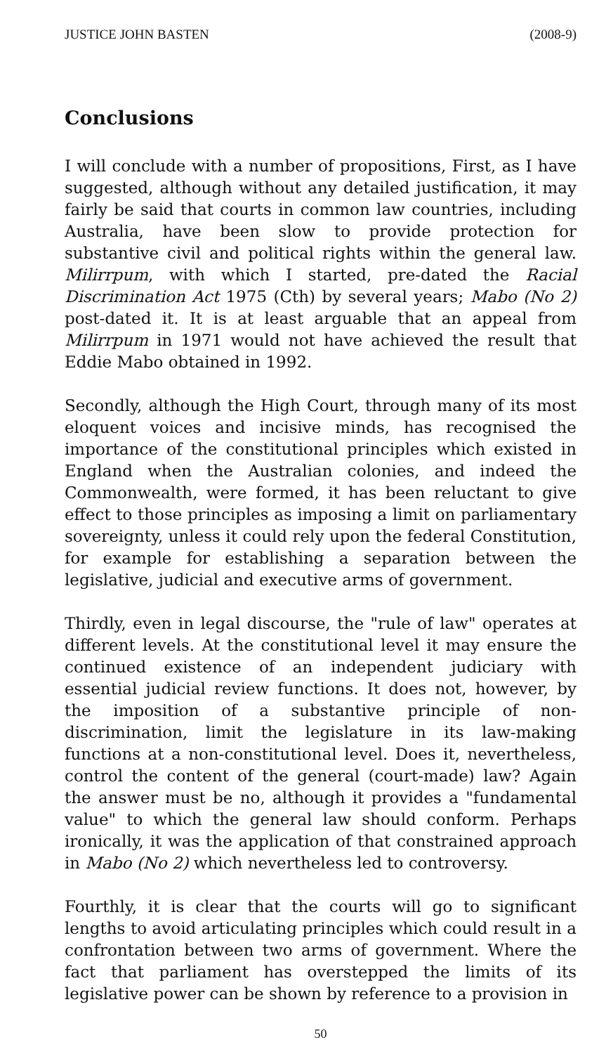JUSTICE JOHN BASTEN (2008-9)
Conclusions
I will conclude with a number of propositions, First, as I have suggested, although without any detailed justification, it may fairly be said that courts in common law countries, including Australia, have been slow to provide protection for substantive civil and political rights within the general law. Milirrpum, with which I started, pre-dated the Racial Discrimination Act 1975 (Cth) by several years; Mabo (No 2) post-dated it. It is at least arguable that an appeal from Milirrpum in 1971 would not have achieved the result that Eddie Mabo obtained in 1992.
Secondly, although the High Court, through many of its most eloquent voices and incisive minds, has recognised the importance of the constitutional principles which existed in England when the Australian colonies, and indeed the Commonwealth, were formed, it has been reluctant to give effect to those principles as imposing a limit on parliamentary sovereignty, unless it could rely upon the federal Constitution, for example for establishing a separation between the legislative, judicial and executive arms of government.
Thirdly, even in legal discourse, the "rule of law" operates at different levels. At the constitutional level it may ensure the continued existence of an independent judiciary with essential judicial review functions. It does not, however, by the imposition of a substantive principle of non-discrimination, limit the legislature in its law-making functions at a non-constitutional level. Does it, nevertheless, control the content of the general (court-made) law? Again the answer must be no, although it provides a "fundamental value" to which the general law should conform. Perhaps ironically, it was the application of that constrained approach in Mabo (No 2) which nevertheless led to controversy.
Fourthly, it is clear that the courts will go to significant lengths to avoid articulating principles which could result in a confrontation between two arms of government. Where the fact that parliament has overstepped the limits of its legislative power can be shown by reference to a provision in
50